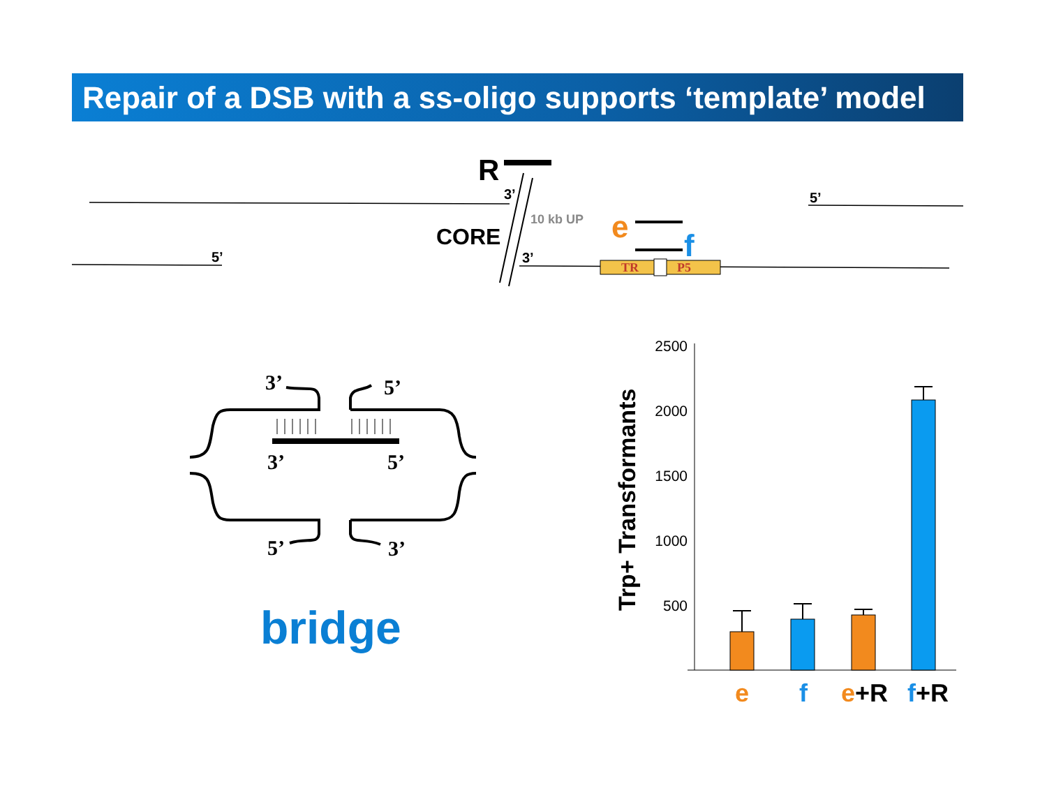Repair of a DSB with a ss-oligo supports ‘template’ model
R
3’
3’
5’
5’
CORE
10 kb UP
e
f
TR
P5
3’
5’
3’
5’
5’
3’
bridge
Trp+ Transformants
2500
2000
1500
1000
500
e
f
e+R
f+R